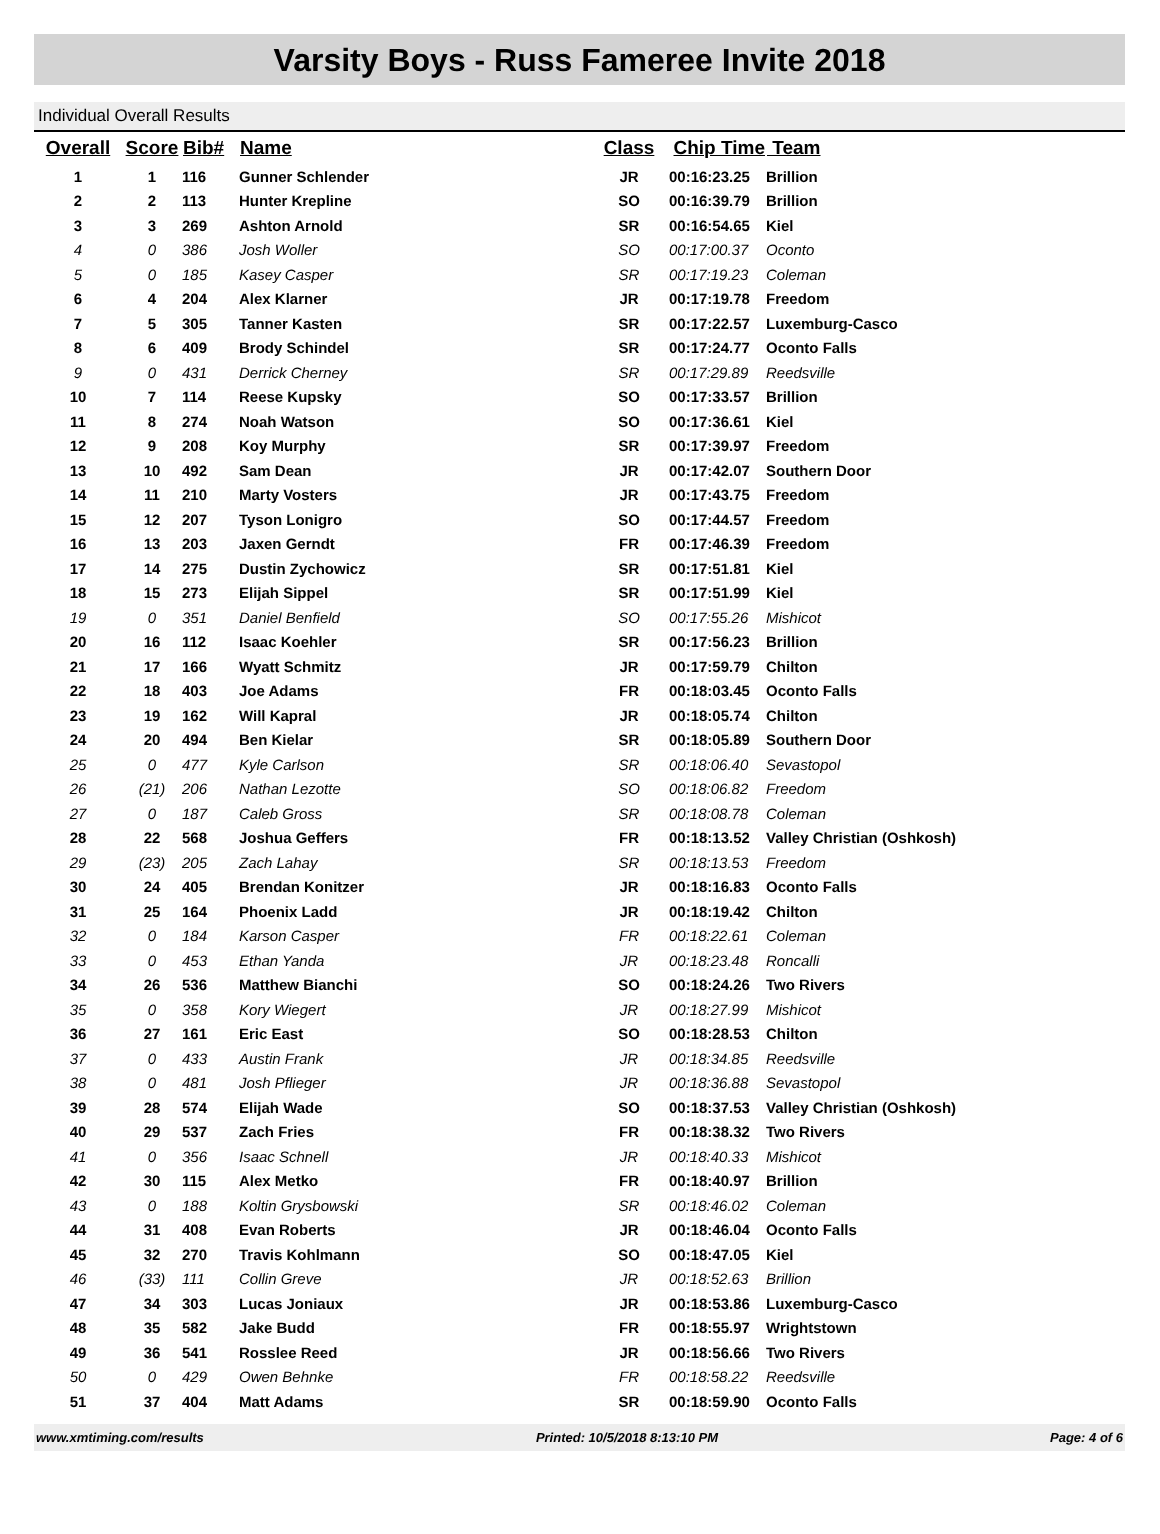Varsity Boys - Russ Fameree Invite 2018
Individual Overall Results
| Overall | Score | Bib# | Name | Class | Chip Time | Team |
| --- | --- | --- | --- | --- | --- | --- |
| 1 | 1 | 116 | Gunner Schlender | JR | 00:16:23.25 | Brillion |
| 2 | 2 | 113 | Hunter Krepline | SO | 00:16:39.79 | Brillion |
| 3 | 3 | 269 | Ashton Arnold | SR | 00:16:54.65 | Kiel |
| 4 | 0 | 386 | Josh Woller | SO | 00:17:00.37 | Oconto |
| 5 | 0 | 185 | Kasey Casper | SR | 00:17:19.23 | Coleman |
| 6 | 4 | 204 | Alex Klarner | JR | 00:17:19.78 | Freedom |
| 7 | 5 | 305 | Tanner Kasten | SR | 00:17:22.57 | Luxemburg-Casco |
| 8 | 6 | 409 | Brody Schindel | SR | 00:17:24.77 | Oconto Falls |
| 9 | 0 | 431 | Derrick Cherney | SR | 00:17:29.89 | Reedsville |
| 10 | 7 | 114 | Reese Kupsky | SO | 00:17:33.57 | Brillion |
| 11 | 8 | 274 | Noah Watson | SO | 00:17:36.61 | Kiel |
| 12 | 9 | 208 | Koy Murphy | SR | 00:17:39.97 | Freedom |
| 13 | 10 | 492 | Sam Dean | JR | 00:17:42.07 | Southern Door |
| 14 | 11 | 210 | Marty Vosters | JR | 00:17:43.75 | Freedom |
| 15 | 12 | 207 | Tyson Lonigro | SO | 00:17:44.57 | Freedom |
| 16 | 13 | 203 | Jaxen Gerndt | FR | 00:17:46.39 | Freedom |
| 17 | 14 | 275 | Dustin Zychowicz | SR | 00:17:51.81 | Kiel |
| 18 | 15 | 273 | Elijah Sippel | SR | 00:17:51.99 | Kiel |
| 19 | 0 | 351 | Daniel Benfield | SO | 00:17:55.26 | Mishicot |
| 20 | 16 | 112 | Isaac Koehler | SR | 00:17:56.23 | Brillion |
| 21 | 17 | 166 | Wyatt Schmitz | JR | 00:17:59.79 | Chilton |
| 22 | 18 | 403 | Joe Adams | FR | 00:18:03.45 | Oconto Falls |
| 23 | 19 | 162 | Will Kapral | JR | 00:18:05.74 | Chilton |
| 24 | 20 | 494 | Ben Kielar | SR | 00:18:05.89 | Southern Door |
| 25 | 0 | 477 | Kyle Carlson | SR | 00:18:06.40 | Sevastopol |
| 26 | (21) | 206 | Nathan Lezotte | SO | 00:18:06.82 | Freedom |
| 27 | 0 | 187 | Caleb Gross | SR | 00:18:08.78 | Coleman |
| 28 | 22 | 568 | Joshua Geffers | FR | 00:18:13.52 | Valley Christian (Oshkosh) |
| 29 | (23) | 205 | Zach Lahay | SR | 00:18:13.53 | Freedom |
| 30 | 24 | 405 | Brendan Konitzer | JR | 00:18:16.83 | Oconto Falls |
| 31 | 25 | 164 | Phoenix Ladd | JR | 00:18:19.42 | Chilton |
| 32 | 0 | 184 | Karson Casper | FR | 00:18:22.61 | Coleman |
| 33 | 0 | 453 | Ethan Yanda | JR | 00:18:23.48 | Roncalli |
| 34 | 26 | 536 | Matthew Bianchi | SO | 00:18:24.26 | Two Rivers |
| 35 | 0 | 358 | Kory Wiegert | JR | 00:18:27.99 | Mishicot |
| 36 | 27 | 161 | Eric East | SO | 00:18:28.53 | Chilton |
| 37 | 0 | 433 | Austin Frank | JR | 00:18:34.85 | Reedsville |
| 38 | 0 | 481 | Josh Pflieger | JR | 00:18:36.88 | Sevastopol |
| 39 | 28 | 574 | Elijah Wade | SO | 00:18:37.53 | Valley Christian (Oshkosh) |
| 40 | 29 | 537 | Zach Fries | FR | 00:18:38.32 | Two Rivers |
| 41 | 0 | 356 | Isaac Schnell | JR | 00:18:40.33 | Mishicot |
| 42 | 30 | 115 | Alex Metko | FR | 00:18:40.97 | Brillion |
| 43 | 0 | 188 | Koltin Grysbowski | SR | 00:18:46.02 | Coleman |
| 44 | 31 | 408 | Evan Roberts | JR | 00:18:46.04 | Oconto Falls |
| 45 | 32 | 270 | Travis Kohlmann | SO | 00:18:47.05 | Kiel |
| 46 | (33) | 111 | Collin Greve | JR | 00:18:52.63 | Brillion |
| 47 | 34 | 303 | Lucas Joniaux | JR | 00:18:53.86 | Luxemburg-Casco |
| 48 | 35 | 582 | Jake Budd | FR | 00:18:55.97 | Wrightstown |
| 49 | 36 | 541 | Rosslee Reed | JR | 00:18:56.66 | Two Rivers |
| 50 | 0 | 429 | Owen Behnke | FR | 00:18:58.22 | Reedsville |
| 51 | 37 | 404 | Matt Adams | SR | 00:18:59.90 | Oconto Falls |
www.xmtiming.com/results Printed: 10/5/2018 8:13:10 PM Page: 4 of 6